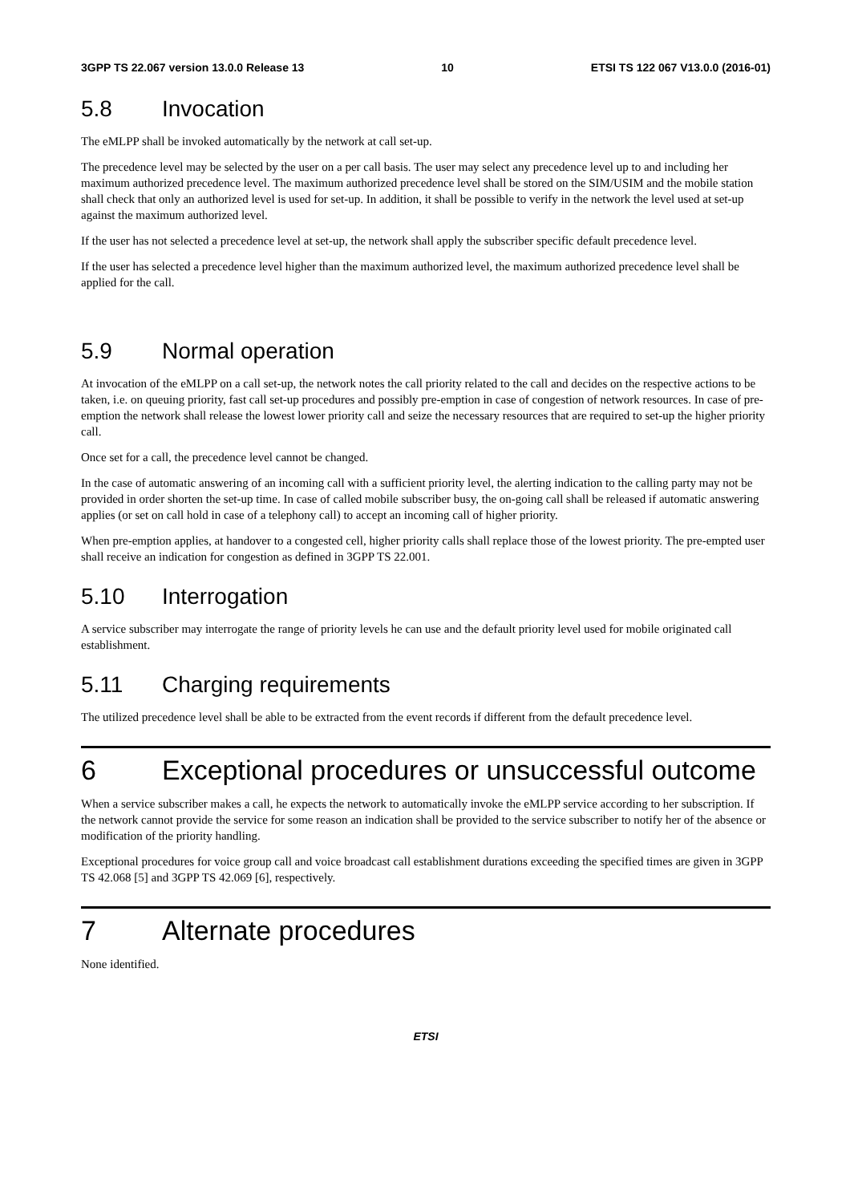3GPP TS 22.067 version 13.0.0 Release 13 10 ETSI TS 122 067 V13.0.0 (2016-01)
5.8 Invocation
The eMLPP shall be invoked automatically by the network at call set-up.
The precedence level may be selected by the user on a per call basis. The user may select any precedence level up to and including her maximum authorized precedence level. The maximum authorized precedence level shall be stored on the SIM/USIM and the mobile station shall check that only an authorized level is used for set-up. In addition, it shall be possible to verify in the network the level used at set-up against the maximum authorized level.
If the user has not selected a precedence level at set-up, the network shall apply the subscriber specific default precedence level.
If the user has selected a precedence level higher than the maximum authorized level, the maximum authorized precedence level shall be applied for the call.
5.9 Normal operation
At invocation of the eMLPP on a call set-up, the network notes the call priority related to the call and decides on the respective actions to be taken, i.e. on queuing priority, fast call set-up procedures and possibly pre-emption in case of congestion of network resources. In case of pre-emption the network shall release the lowest lower priority call and seize the necessary resources that are required to set-up the higher priority call.
Once set for a call, the precedence level cannot be changed.
In the case of automatic answering of an incoming call with a sufficient priority level, the alerting indication to the calling party may not be provided in order shorten the set-up time. In case of called mobile subscriber busy, the on-going call shall be released if automatic answering applies (or set on call hold in case of a telephony call) to accept an incoming call of higher priority.
When pre-emption applies, at handover to a congested cell, higher priority calls shall replace those of the lowest priority. The pre-empted user shall receive an indication for congestion as defined in 3GPP TS 22.001.
5.10 Interrogation
A service subscriber may interrogate the range of priority levels he can use and the default priority level used for mobile originated call establishment.
5.11 Charging requirements
The utilized precedence level shall be able to be extracted from the event records if different from the default precedence level.
6 Exceptional procedures or unsuccessful outcome
When a service subscriber makes a call, he expects the network to automatically invoke the eMLPP service according to her subscription. If the network cannot provide the service for some reason an indication shall be provided to the service subscriber to notify her of the absence or modification of the priority handling.
Exceptional procedures for voice group call and voice broadcast call establishment durations exceeding the specified times are given in 3GPP TS 42.068 [5] and 3GPP TS 42.069 [6], respectively.
7 Alternate procedures
None identified.
ETSI